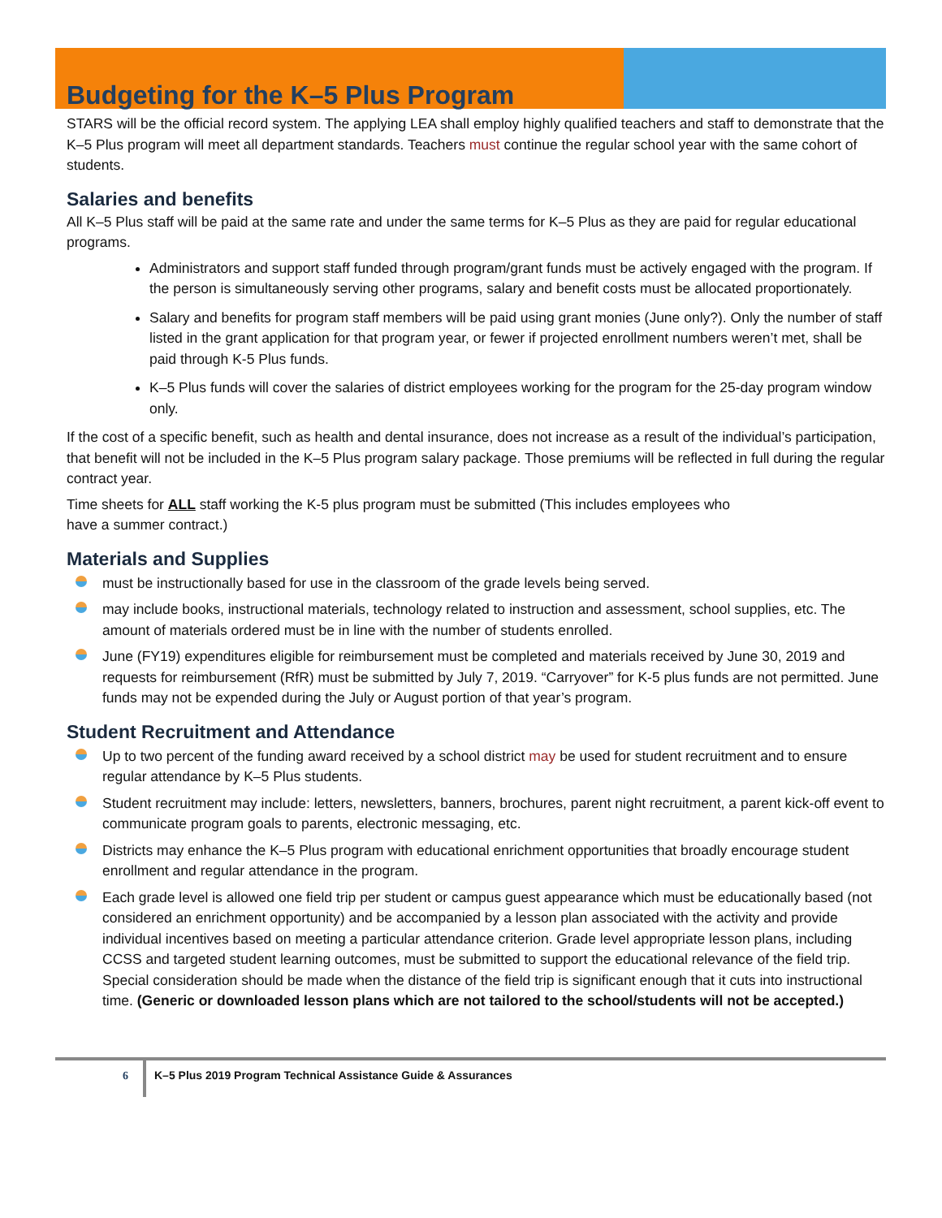Budgeting for the K–5 Plus Program
STARS will be the official record system. The applying LEA shall employ highly qualified teachers and staff to demonstrate that the K–5 Plus program will meet all department standards. Teachers must continue the regular school year with the same cohort of students.
Salaries and benefits
All K–5 Plus staff will be paid at the same rate and under the same terms for K–5 Plus as they are paid for regular educational programs.
Administrators and support staff funded through program/grant funds must be actively engaged with the program. If the person is simultaneously serving other programs, salary and benefit costs must be allocated proportionately.
Salary and benefits for program staff members will be paid using grant monies (June only?). Only the number of staff listed in the grant application for that program year, or fewer if projected enrollment numbers weren’t met, shall be paid through K-5 Plus funds.
K–5 Plus funds will cover the salaries of district employees working for the program for the 25-day program window only.
If the cost of a specific benefit, such as health and dental insurance, does not increase as a result of the individual’s participation, that benefit will not be included in the K–5 Plus program salary package. Those premiums will be reflected in full during the regular contract year.
Time sheets for ALL staff working the K-5 plus program must be submitted (This includes employees who
have a summer contract.)
Materials and Supplies
must be instructionally based for use in the classroom of the grade levels being served.
may include books, instructional materials, technology related to instruction and assessment, school supplies, etc. The amount of materials ordered must be in line with the number of students enrolled.
June (FY19) expenditures eligible for reimbursement must be completed and materials received by June 30, 2019 and requests for reimbursement (RfR) must be submitted by July 7, 2019. “Carryover” for K-5 plus funds are not permitted. June funds may not be expended during the July or August portion of that year’s program.
Student Recruitment and Attendance
Up to two percent of the funding award received by a school district may be used for student recruitment and to ensure regular attendance by K–5 Plus students.
Student recruitment may include: letters, newsletters, banners, brochures, parent night recruitment, a parent kick-off event to communicate program goals to parents, electronic messaging, etc.
Districts may enhance the K–5 Plus program with educational enrichment opportunities that broadly encourage student enrollment and regular attendance in the program.
Each grade level is allowed one field trip per student or campus guest appearance which must be educationally based (not considered an enrichment opportunity) and be accompanied by a lesson plan associated with the activity and provide individual incentives based on meeting a particular attendance criterion. Grade level appropriate lesson plans, including CCSS and targeted student learning outcomes, must be submitted to support the educational relevance of the field trip. Special consideration should be made when the distance of the field trip is significant enough that it cuts into instructional time. (Generic or downloaded lesson plans which are not tailored to the school/students will not be accepted.)
6 K–5 Plus 2019 Program Technical Assistance Guide & Assurances